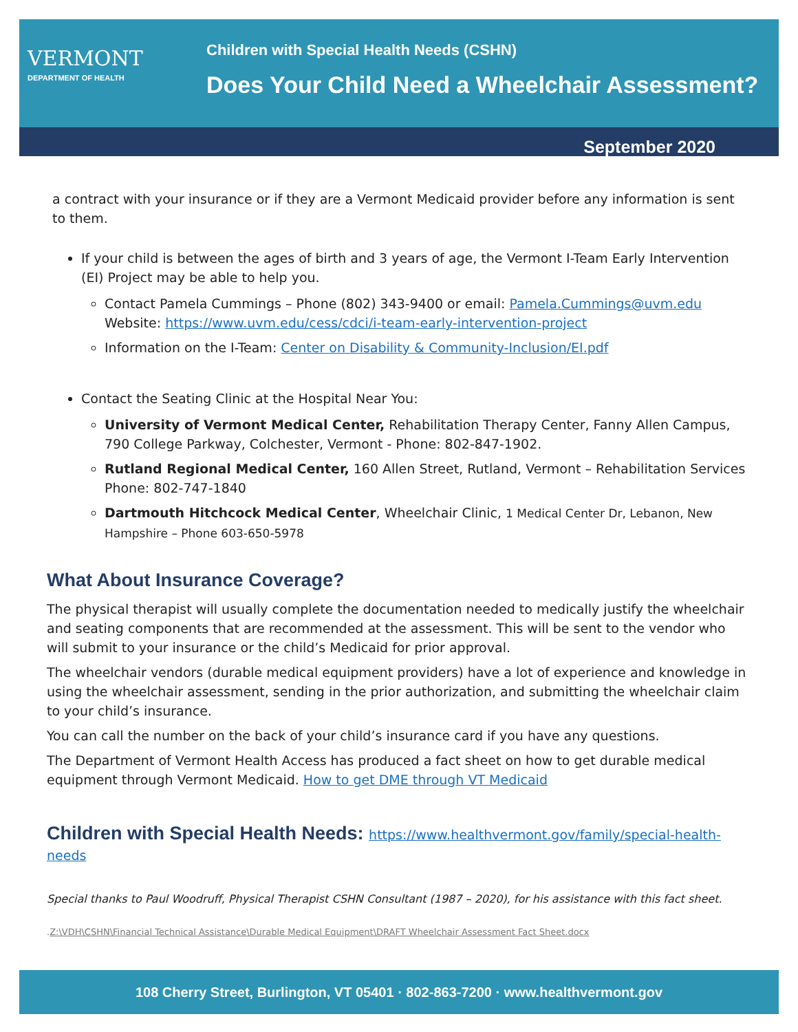VERMONT
DEPARTMENT OF HEALTH
Children with Special Health Needs (CSHN)
Does Your Child Need a Wheelchair Assessment?
September 2020
a contract with your insurance or if they are a Vermont Medicaid provider before any information is sent to them.
If your child is between the ages of birth and 3 years of age, the Vermont I-Team Early Intervention (EI) Project may be able to help you.
Contact Pamela Cummings – Phone (802) 343-9400 or email: Pamela.Cummings@uvm.edu
Website: https://www.uvm.edu/cess/cdci/i-team-early-intervention-project
Information on the I-Team: Center on Disability & Community-Inclusion/EI.pdf
Contact the Seating Clinic at the Hospital Near You:
University of Vermont Medical Center, Rehabilitation Therapy Center, Fanny Allen Campus, 790 College Parkway, Colchester, Vermont - Phone: 802-847-1902.
Rutland Regional Medical Center, 160 Allen Street, Rutland, Vermont – Rehabilitation Services Phone: 802-747-1840
Dartmouth Hitchcock Medical Center, Wheelchair Clinic, 1 Medical Center Dr, Lebanon, New Hampshire – Phone 603-650-5978
What About Insurance Coverage?
The physical therapist will usually complete the documentation needed to medically justify the wheelchair and seating components that are recommended at the assessment. This will be sent to the vendor who will submit to your insurance or the child’s Medicaid for prior approval.
The wheelchair vendors (durable medical equipment providers) have a lot of experience and knowledge in using the wheelchair assessment, sending in the prior authorization, and submitting the wheelchair claim to your child’s insurance.
You can call the number on the back of your child’s insurance card if you have any questions.
The Department of Vermont Health Access has produced a fact sheet on how to get durable medical equipment through Vermont Medicaid. How to get DME through VT Medicaid
Children with Special Health Needs: https://www.healthvermont.gov/family/special-health-needs
Special thanks to Paul Woodruff, Physical Therapist CSHN Consultant (1987 – 2020), for his assistance with this fact sheet.
.Z:\VDH\CSHN\Financial Technical Assistance\Durable Medical Equipment\DRAFT Wheelchair Assessment Fact Sheet.docx
108 Cherry Street, Burlington, VT 05401 · 802-863-7200 · www.healthvermont.gov